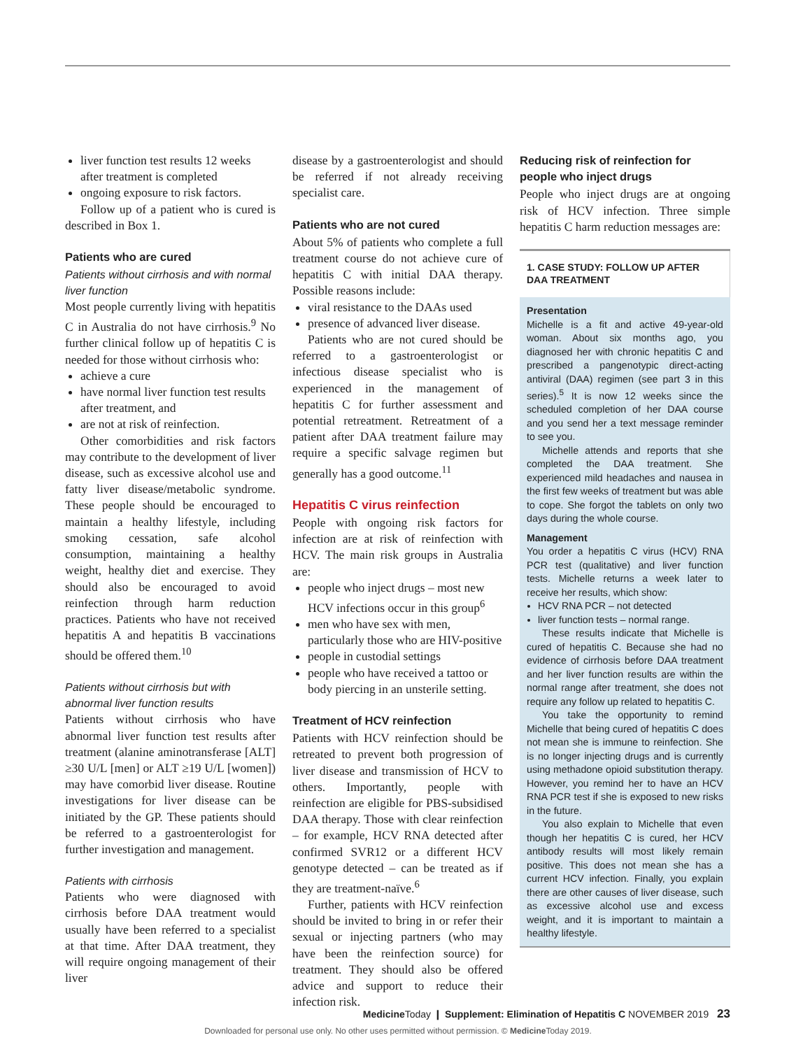liver function test results 12 weeks after treatment is completed
ongoing exposure to risk factors.
Follow up of a patient who is cured is described in Box 1.
Patients who are cured
Patients without cirrhosis and with normal liver function
Most people currently living with hepatitis C in Australia do not have cirrhosis.<sup>9</sup> No further clinical follow up of hepatitis C is needed for those without cirrhosis who:
achieve a cure
have normal liver function test results after treatment, and
are not at risk of reinfection.
Other comorbidities and risk factors may contribute to the development of liver disease, such as excessive alcohol use and fatty liver disease/metabolic syndrome. These people should be encouraged to maintain a healthy lifestyle, including smoking cessation, safe alcohol consumption, maintaining a healthy weight, healthy diet and exercise. They should also be encouraged to avoid reinfection through harm reduction practices. Patients who have not received hepatitis A and hepatitis B vaccinations should be offered them.<sup>10</sup>
Patients without cirrhosis but with abnormal liver function results
Patients without cirrhosis who have abnormal liver function test results after treatment (alanine aminotransferase [ALT] ≥30 U/L [men] or ALT ≥19 U/L [women]) may have comorbid liver disease. Routine investigations for liver disease can be initiated by the GP. These patients should be referred to a gastroenterologist for further investigation and management.
Patients with cirrhosis
Patients who were diagnosed with cirrhosis before DAA treatment would usually have been referred to a specialist at that time. After DAA treatment, they will require ongoing management of their liver
disease by a gastroenterologist and should be referred if not already receiving specialist care.
Patients who are not cured
About 5% of patients who complete a full treatment course do not achieve cure of hepatitis C with initial DAA therapy. Possible reasons include:
viral resistance to the DAAs used
presence of advanced liver disease.
Patients who are not cured should be referred to a gastroenterologist or infectious disease specialist who is experienced in the management of hepatitis C for further assessment and potential retreatment. Retreatment of a patient after DAA treatment failure may require a specific salvage regimen but generally has a good outcome.<sup>11</sup>
Hepatitis C virus reinfection
People with ongoing risk factors for infection are at risk of reinfection with HCV. The main risk groups in Australia are:
people who inject drugs – most new HCV infections occur in this group<sup>6</sup>
men who have sex with men, particularly those who are HIV-positive
people in custodial settings
people who have received a tattoo or body piercing in an unsterile setting.
Treatment of HCV reinfection
Patients with HCV reinfection should be retreated to prevent both progression of liver disease and transmission of HCV to others. Importantly, people with reinfection are eligible for PBS-subsidised DAA therapy. Those with clear reinfection – for example, HCV RNA detected after confirmed SVR12 or a different HCV genotype detected – can be treated as if they are treatment-naïve.<sup>6</sup>
Further, patients with HCV reinfection should be invited to bring in or refer their sexual or injecting partners (who may have been the reinfection source) for treatment. They should also be offered advice and support to reduce their infection risk.
Reducing risk of reinfection for people who inject drugs
People who inject drugs are at ongoing risk of HCV infection. Three simple hepatitis C harm reduction messages are:
1. CASE STUDY: FOLLOW UP AFTER DAA TREATMENT
Presentation
Michelle is a fit and active 49-year-old woman. About six months ago, you diagnosed her with chronic hepatitis C and prescribed a pangenotypic direct-acting antiviral (DAA) regimen (see part 3 in this series).<sup>5</sup> It is now 12 weeks since the scheduled completion of her DAA course and you send her a text message reminder to see you.
Michelle attends and reports that she completed the DAA treatment. She experienced mild headaches and nausea in the first few weeks of treatment but was able to cope. She forgot the tablets on only two days during the whole course.
Management
You order a hepatitis C virus (HCV) RNA PCR test (qualitative) and liver function tests. Michelle returns a week later to receive her results, which show:
HCV RNA PCR – not detected
liver function tests – normal range.
These results indicate that Michelle is cured of hepatitis C. Because she had no evidence of cirrhosis before DAA treatment and her liver function results are within the normal range after treatment, she does not require any follow up related to hepatitis C.
You take the opportunity to remind Michelle that being cured of hepatitis C does not mean she is immune to reinfection. She is no longer injecting drugs and is currently using methadone opioid substitution therapy. However, you remind her to have an HCV RNA PCR test if she is exposed to new risks in the future.
You also explain to Michelle that even though her hepatitis C is cured, her HCV antibody results will most likely remain positive. This does not mean she has a current HCV infection. Finally, you explain there are other causes of liver disease, such as excessive alcohol use and excess weight, and it is important to maintain a healthy lifestyle.
Medicine Today ❙ Supplement: Elimination of Hepatitis C NOVEMBER 2019 23
Downloaded for personal use only. No other uses permitted without permission. © Medicine Today 2019.